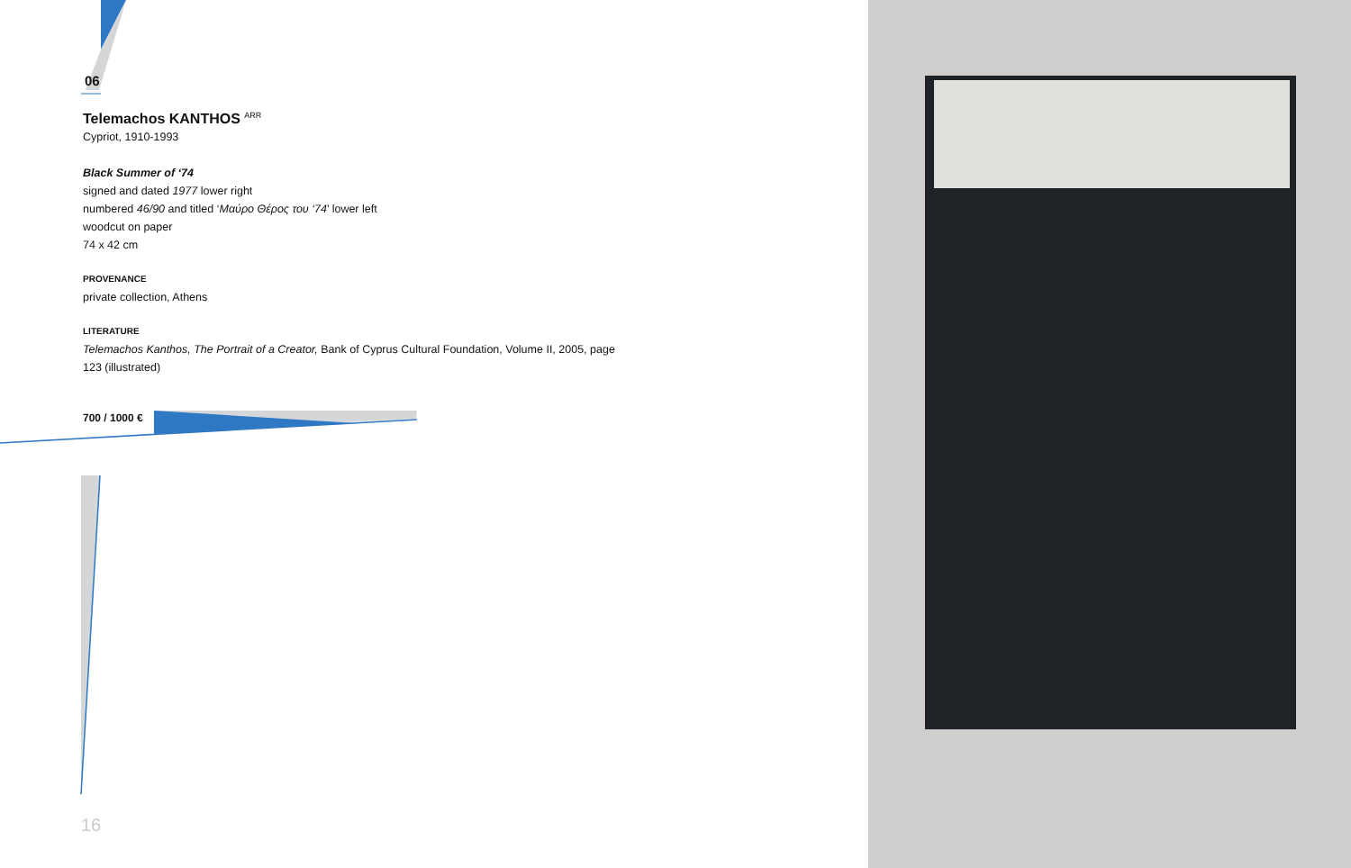06
Telemachos KANTHOS <sup>ARR</sup>
Cypriot, 1910-1993
Black Summer of ‘74
signed and dated 1977 lower right
numbered 46/90 and titled ‘Μαύρο Θέρος του ‘74’ lower left
woodcut on paper
74 x 42 cm
PROVENANCE
private collection, Athens
LITERATURE
Telemachos Kanthos, The Portrait of a Creator, Bank of Cyprus Cultural Foundation, Volume II, 2005, page 123 (illustrated)
700 / 1000 €
16